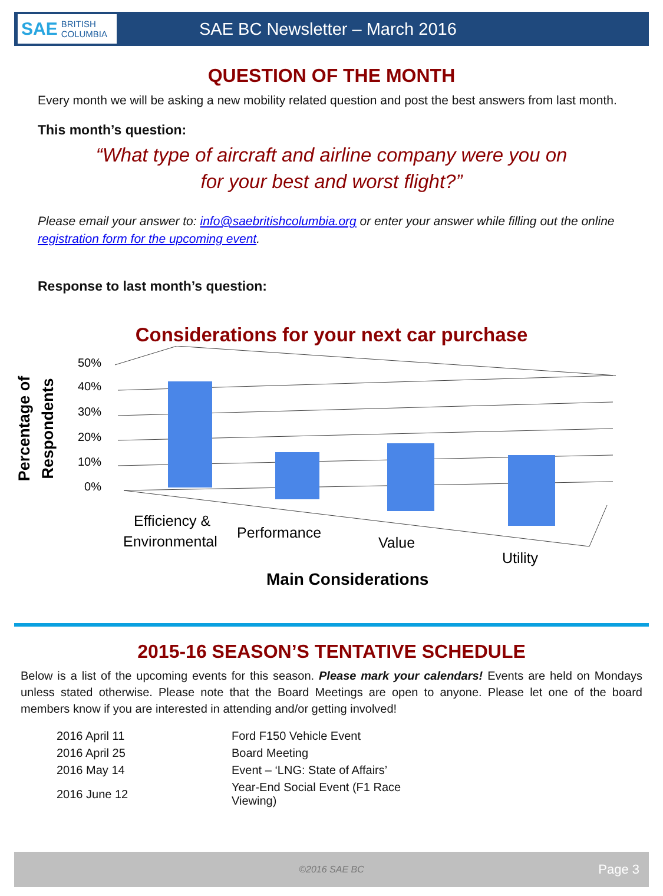SAE BRITISH COLUMBIA
SAE BC Newsletter – March 2016
QUESTION OF THE MONTH
Every month we will be asking a new mobility related question and post the best answers from last month.
This month’s question:
“What type of aircraft and airline company were you on
for your best and worst flight?”
Please email your answer to: info@saebritishcolumbia.org or enter your answer while filling out the online registration form for the upcoming event.
Response to last month’s question:
Considerations for your next car purchase
Percentage of
Respondents
0%
10%
20%
30%
40%
50%
Efficiency &
Environmental
Performance
Value
Utility
Main Considerations
2015-16 SEASON’S TENTATIVE SCHEDULE
Below is a list of the upcoming events for this season. Please mark your calendars! Events are held on Mondays unless stated otherwise. Please note that the Board Meetings are open to anyone. Please let one of the board members know if you are interested in attending and/or getting involved!
| 2016 April 11 | Ford F150 Vehicle Event |
| 2016 April 25 | Board Meeting |
| 2016 May 14 | Event – ‘LNG: State of Affairs’ |
| 2016 June 12 | Year-End Social Event (F1 Race Viewing) |
©2016 SAE BC Page 3